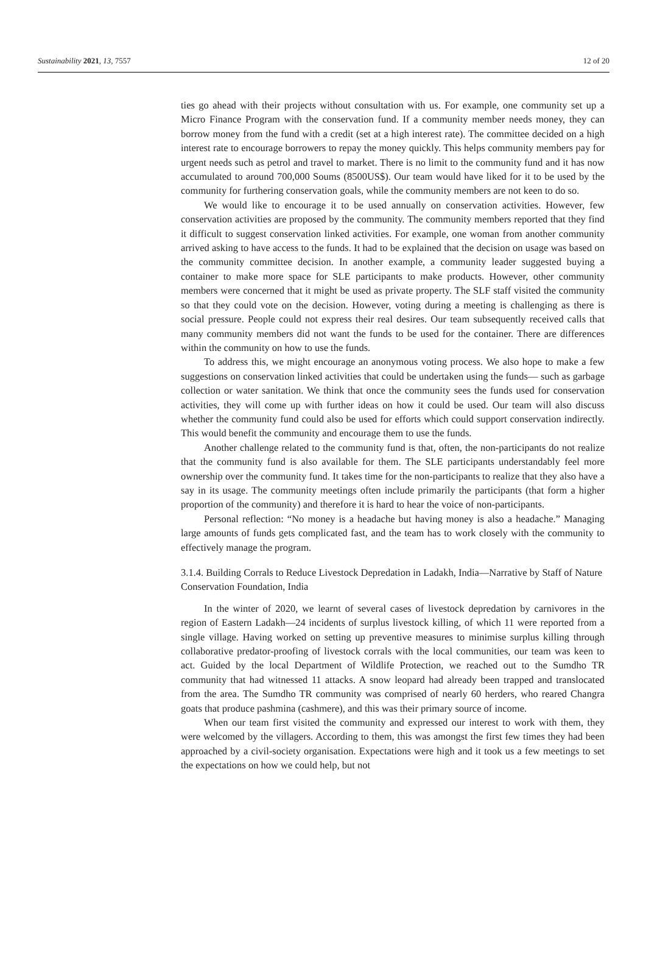Sustainability 2021, 13, 7557 12 of 20
ties go ahead with their projects without consultation with us. For example, one community set up a Micro Finance Program with the conservation fund. If a community member needs money, they can borrow money from the fund with a credit (set at a high interest rate). The committee decided on a high interest rate to encourage borrowers to repay the money quickly. This helps community members pay for urgent needs such as petrol and travel to market. There is no limit to the community fund and it has now accumulated to around 700,000 Soums (8500US$). Our team would have liked for it to be used by the community for furthering conservation goals, while the community members are not keen to do so.
We would like to encourage it to be used annually on conservation activities. However, few conservation activities are proposed by the community. The community members reported that they find it difficult to suggest conservation linked activities. For example, one woman from another community arrived asking to have access to the funds. It had to be explained that the decision on usage was based on the community committee decision. In another example, a community leader suggested buying a container to make more space for SLE participants to make products. However, other community members were concerned that it might be used as private property. The SLF staff visited the community so that they could vote on the decision. However, voting during a meeting is challenging as there is social pressure. People could not express their real desires. Our team subsequently received calls that many community members did not want the funds to be used for the container. There are differences within the community on how to use the funds.
To address this, we might encourage an anonymous voting process. We also hope to make a few suggestions on conservation linked activities that could be undertaken using the funds— such as garbage collection or water sanitation. We think that once the community sees the funds used for conservation activities, they will come up with further ideas on how it could be used. Our team will also discuss whether the community fund could also be used for efforts which could support conservation indirectly. This would benefit the community and encourage them to use the funds.
Another challenge related to the community fund is that, often, the non-participants do not realize that the community fund is also available for them. The SLE participants understandably feel more ownership over the community fund. It takes time for the non-participants to realize that they also have a say in its usage. The community meetings often include primarily the participants (that form a higher proportion of the community) and therefore it is hard to hear the voice of non-participants.
Personal reflection: “No money is a headache but having money is also a headache.” Managing large amounts of funds gets complicated fast, and the team has to work closely with the community to effectively manage the program.
3.1.4. Building Corrals to Reduce Livestock Depredation in Ladakh, India—Narrative by Staff of Nature Conservation Foundation, India
In the winter of 2020, we learnt of several cases of livestock depredation by carnivores in the region of Eastern Ladakh—24 incidents of surplus livestock killing, of which 11 were reported from a single village. Having worked on setting up preventive measures to minimise surplus killing through collaborative predator-proofing of livestock corrals with the local communities, our team was keen to act. Guided by the local Department of Wildlife Protection, we reached out to the Sumdho TR community that had witnessed 11 attacks. A snow leopard had already been trapped and translocated from the area. The Sumdho TR community was comprised of nearly 60 herders, who reared Changra goats that produce pashmina (cashmere), and this was their primary source of income.
When our team first visited the community and expressed our interest to work with them, they were welcomed by the villagers. According to them, this was amongst the first few times they had been approached by a civil-society organisation. Expectations were high and it took us a few meetings to set the expectations on how we could help, but not